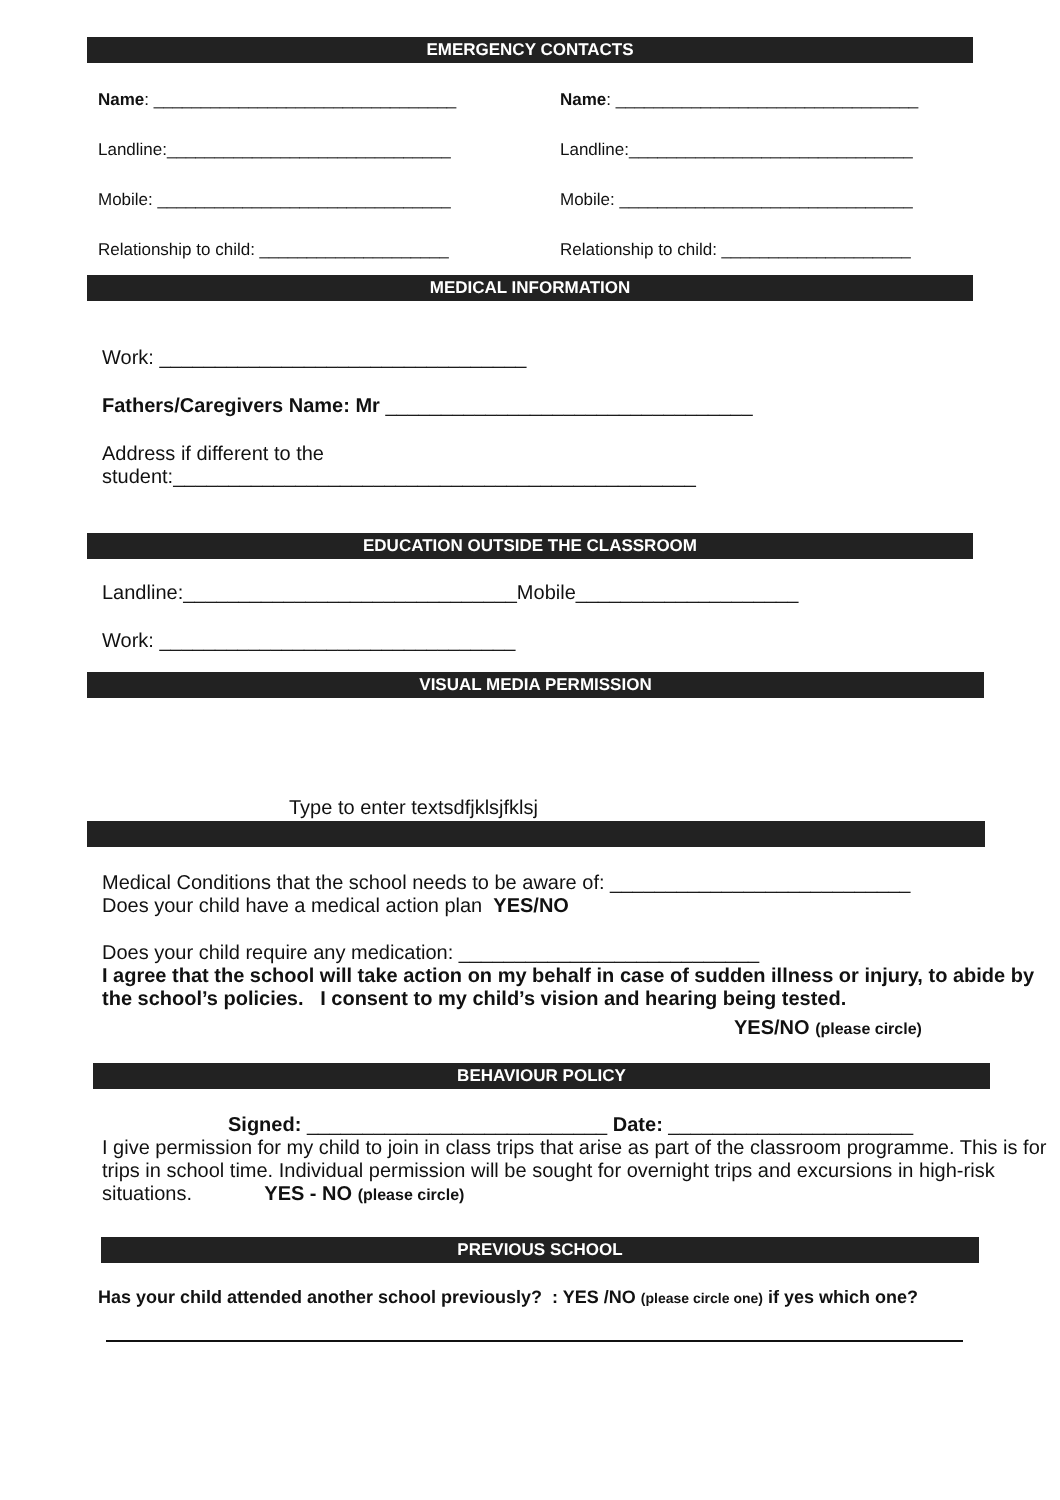EMERGENCY CONTACTS
Name: ________________________________ Name: ________________________________
Landline:______________________________ Landline:______________________________
Mobile: _______________________________ Mobile: _______________________________
Relationship to child: ____________________ Relationship to child: ____________________
MEDICAL INFORMATION
Work: _________________________________
Fathers/Caregivers Name: Mr _________________________________
Address if different to the
student:_______________________________________________
EDUCATION OUTSIDE THE CLASSROOM
Landline:______________________________Mobile____________________
Work: ________________________________
VISUAL MEDIA PERMISSION
Type to enter textsdfjklsjfklsj
Medical Conditions that the school needs to be aware of: ___________________________
Does your child have a medical action plan YES/NO
Does your child require any medication: ___________________________
I agree that the school will take action on my behalf in case of sudden illness or injury, to abide by the school’s policies. I consent to my child’s vision and hearing being tested.
YES/NO (please circle)
BEHAVIOUR POLICY
Signed: ___________________________ Date: ______________________
I give permission for my child to join in class trips that arise as part of the classroom programme. This is for trips in school time. Individual permission will be sought for overnight trips and excursions in high-risk situations. YES - NO (please circle)
PREVIOUS SCHOOL
Has your child attended another school previously? : YES /NO (please circle one) if yes which one?